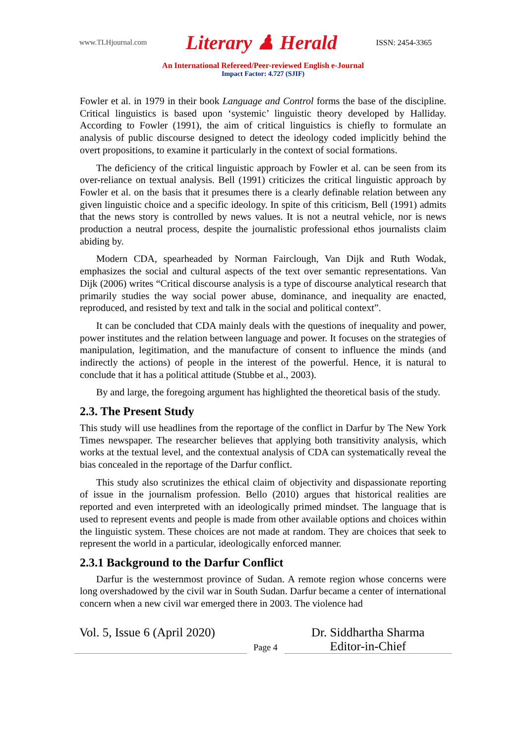www.TLHjournal.com Literary ♟ Herald ISSN: 2454-3365
An International Refereed/Peer-reviewed English e-Journal
Impact Factor: 4.727 (SJIF)
Fowler et al. in 1979 in their book Language and Control forms the base of the discipline. Critical linguistics is based upon ‘systemic’ linguistic theory developed by Halliday. According to Fowler (1991), the aim of critical linguistics is chiefly to formulate an analysis of public discourse designed to detect the ideology coded implicitly behind the overt propositions, to examine it particularly in the context of social formations.
The deficiency of the critical linguistic approach by Fowler et al. can be seen from its over-reliance on textual analysis. Bell (1991) criticizes the critical linguistic approach by Fowler et al. on the basis that it presumes there is a clearly definable relation between any given linguistic choice and a specific ideology. In spite of this criticism, Bell (1991) admits that the news story is controlled by news values. It is not a neutral vehicle, nor is news production a neutral process, despite the journalistic professional ethos journalists claim abiding by.
Modern CDA, spearheaded by Norman Fairclough, Van Dijk and Ruth Wodak, emphasizes the social and cultural aspects of the text over semantic representations. Van Dijk (2006) writes “Critical discourse analysis is a type of discourse analytical research that primarily studies the way social power abuse, dominance, and inequality are enacted, reproduced, and resisted by text and talk in the social and political context”.
It can be concluded that CDA mainly deals with the questions of inequality and power, power institutes and the relation between language and power. It focuses on the strategies of manipulation, legitimation, and the manufacture of consent to influence the minds (and indirectly the actions) of people in the interest of the powerful. Hence, it is natural to conclude that it has a political attitude (Stubbe et al., 2003).
By and large, the foregoing argument has highlighted the theoretical basis of the study.
2.3. The Present Study
This study will use headlines from the reportage of the conflict in Darfur by The New York Times newspaper. The researcher believes that applying both transitivity analysis, which works at the textual level, and the contextual analysis of CDA can systematically reveal the bias concealed in the reportage of the Darfur conflict.
This study also scrutinizes the ethical claim of objectivity and dispassionate reporting of issue in the journalism profession. Bello (2010) argues that historical realities are reported and even interpreted with an ideologically primed mindset. The language that is used to represent events and people is made from other available options and choices within the linguistic system. These choices are not made at random. They are choices that seek to represent the world in a particular, ideologically enforced manner.
2.3.1 Background to the Darfur Conflict
Darfur is the westernmost province of Sudan. A remote region whose concerns were long overshadowed by the civil war in South Sudan. Darfur became a center of international concern when a new civil war emerged there in 2003. The violence had
Vol. 5, Issue 6 (April 2020)
Page 4
Dr. Siddhartha Sharma
Editor-in-Chief